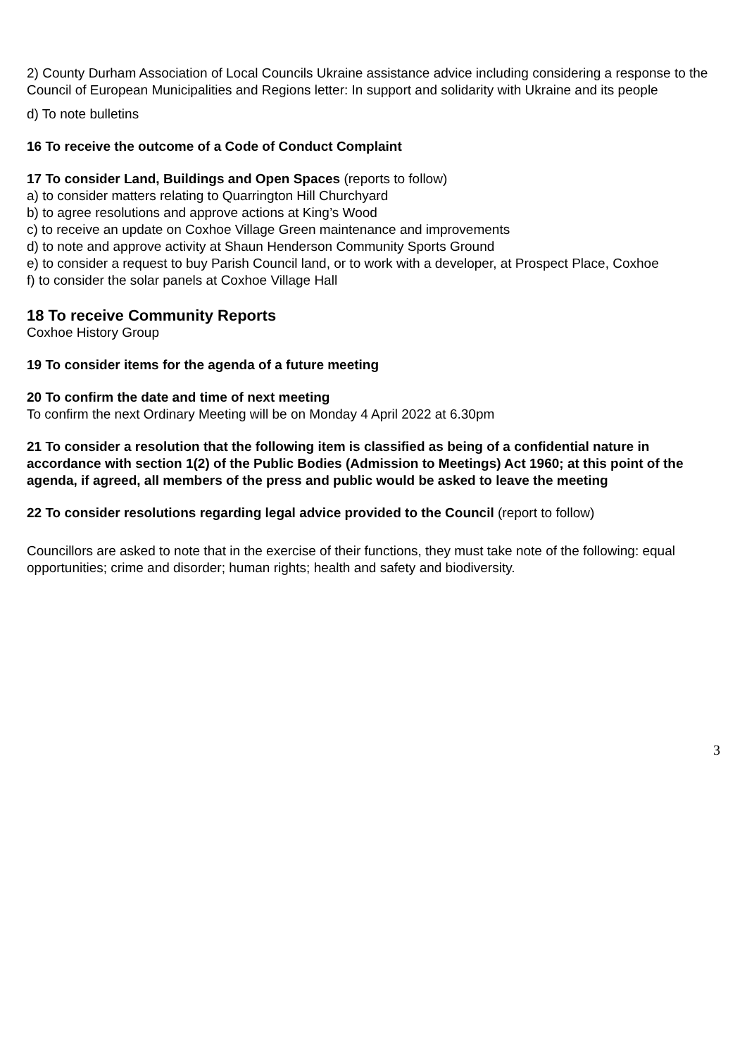2) County Durham Association of Local Councils Ukraine assistance advice including considering a response to the Council of European Municipalities and Regions letter: In support and solidarity with Ukraine and its people
d) To note bulletins
16 To receive the outcome of a Code of Conduct Complaint
17 To consider Land, Buildings and Open Spaces (reports to follow)
a) to consider matters relating to Quarrington Hill Churchyard
b) to agree resolutions and approve actions at King’s Wood
c) to receive an update on Coxhoe Village Green maintenance and improvements
d) to note and approve activity at Shaun Henderson Community Sports Ground
e) to consider a request to buy Parish Council land, or to work with a developer, at Prospect Place, Coxhoe
f) to consider the solar panels at Coxhoe Village Hall
18 To receive Community Reports
Coxhoe History Group
19 To consider items for the agenda of a future meeting
20 To confirm the date and time of next meeting
To confirm the next Ordinary Meeting will be on Monday 4 April 2022 at 6.30pm
21 To consider a resolution that the following item is classified as being of a confidential nature in accordance with section 1(2) of the Public Bodies (Admission to Meetings) Act 1960; at this point of the agenda, if agreed, all members of the press and public would be asked to leave the meeting
22 To consider resolutions regarding legal advice provided to the Council (report to follow)
Councillors are asked to note that in the exercise of their functions, they must take note of the following: equal opportunities; crime and disorder; human rights; health and safety and biodiversity.
3